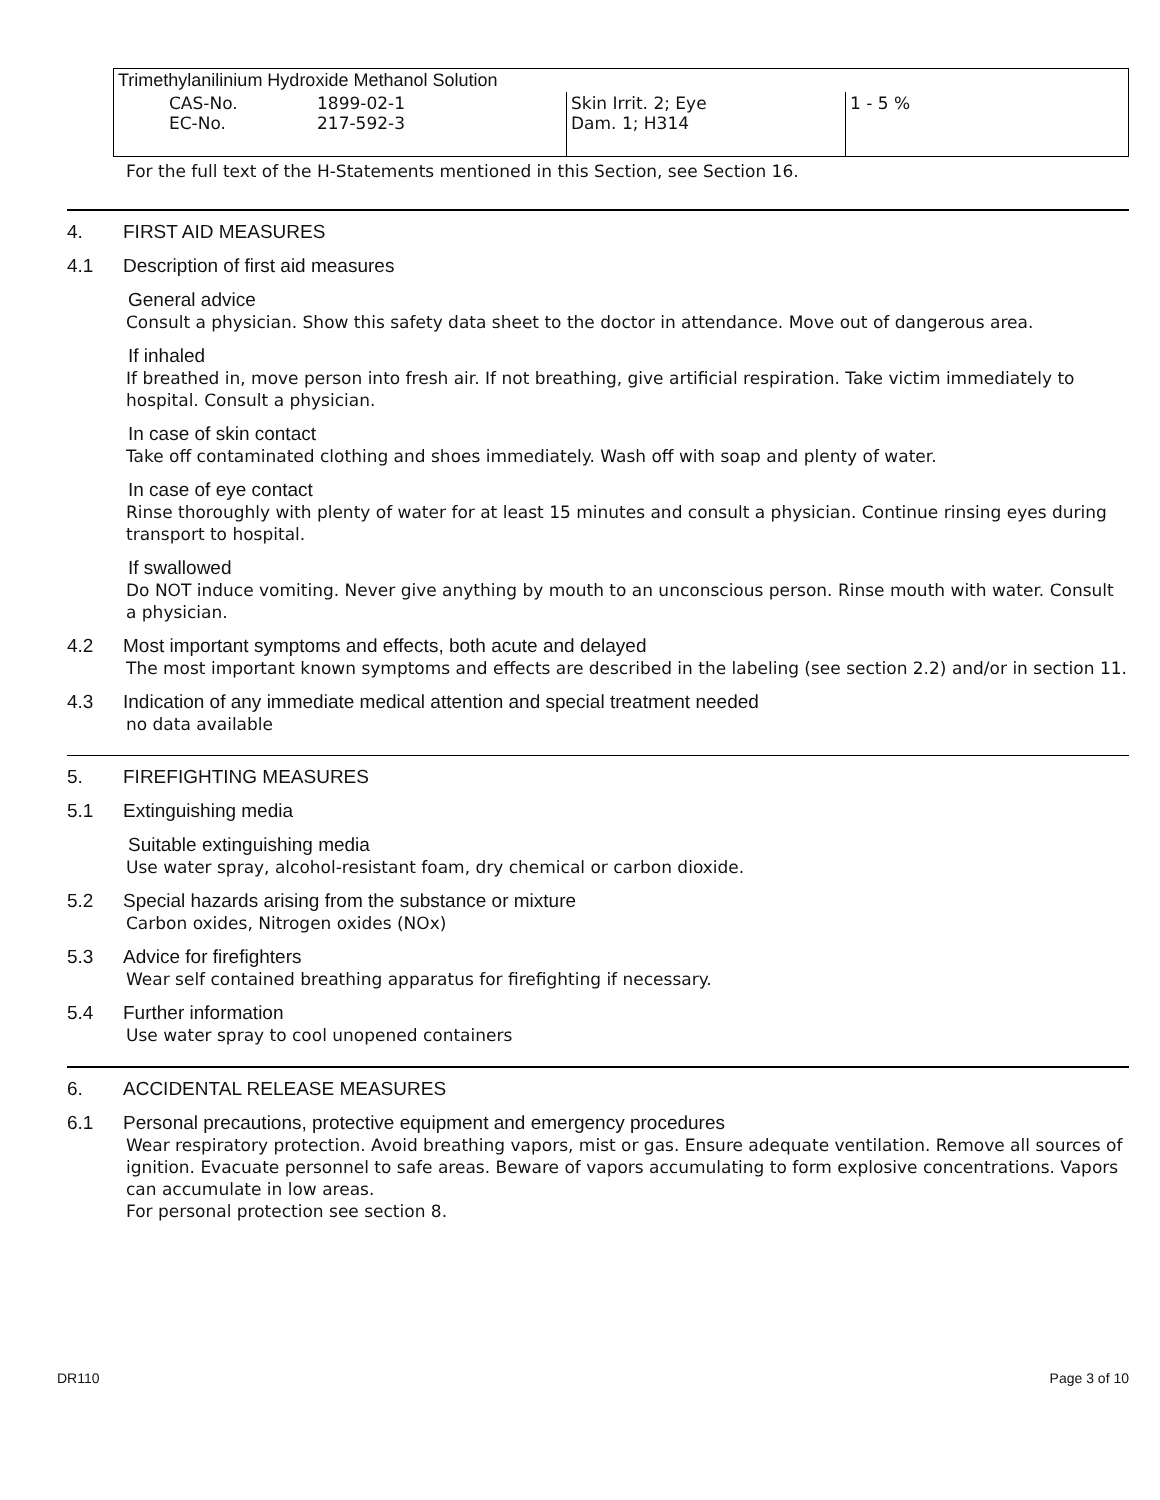| Trimethylanilinium Hydroxide Methanol Solution | | | |
| CAS-No. EC-No. | 1899-02-1 217-592-3 | Skin Irrit. 2; Eye Dam. 1; H314 | 1 - 5 % |
For the full text of the H-Statements mentioned in this Section, see Section 16.
4. FIRST AID MEASURES
4.1 Description of first aid measures
General advice
Consult a physician. Show this safety data sheet to the doctor in attendance. Move out of dangerous area.
If inhaled
If breathed in, move person into fresh air. If not breathing, give artificial respiration. Take victim immediately to hospital. Consult a physician.
In case of skin contact
Take off contaminated clothing and shoes immediately. Wash off with soap and plenty of water.
In case of eye contact
Rinse thoroughly with plenty of water for at least 15 minutes and consult a physician. Continue rinsing eyes during transport to hospital.
If swallowed
Do NOT induce vomiting. Never give anything by mouth to an unconscious person. Rinse mouth with water. Consult a physician.
4.2 Most important symptoms and effects, both acute and delayed
The most important known symptoms and effects are described in the labeling (see section 2.2) and/or in section 11.
4.3 Indication of any immediate medical attention and special treatment needed
no data available
5. FIREFIGHTING MEASURES
5.1 Extinguishing media
Suitable extinguishing media
Use water spray, alcohol-resistant foam, dry chemical or carbon dioxide.
5.2 Special hazards arising from the substance or mixture
Carbon oxides, Nitrogen oxides (NOx)
5.3 Advice for firefighters
Wear self contained breathing apparatus for firefighting if necessary.
5.4 Further information
Use water spray to cool unopened containers
6. ACCIDENTAL RELEASE MEASURES
6.1 Personal precautions, protective equipment and emergency procedures
Wear respiratory protection. Avoid breathing vapors, mist or gas. Ensure adequate ventilation. Remove all sources of ignition. Evacuate personnel to safe areas. Beware of vapors accumulating to form explosive concentrations. Vapors can accumulate in low areas.
For personal protection see section 8.
DR110 Page 3 of 10